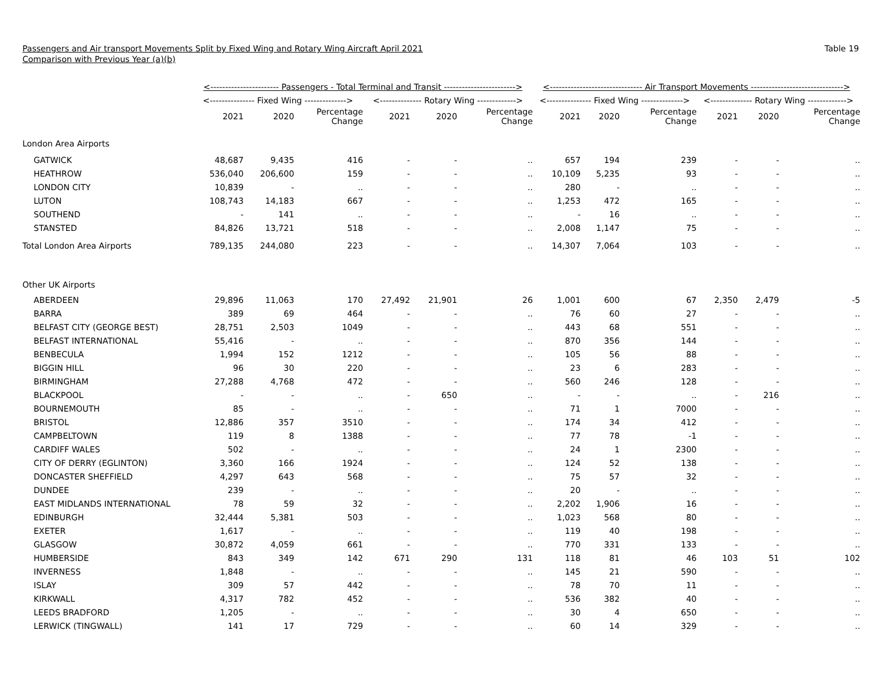Passengers and Air transport Movements Split by Fixed Wing and Rotary Wing Aircraft April 2021
Comparison with Previous Year (a)(b)
Table 19
| | <----------------------- Passengers - Total Terminal and Transit ------------------------> | | | | | | <------------------------------- Air Transport Movements -------------------------------> | | | | | |
| --- | --- | --- | --- | --- | --- | --- | --- | --- | --- | --- | --- | --- |
| | <--------------- Fixed Wing --------------> | | | <-------------- Rotary Wing -------------> | | | <--------------- Fixed Wing --------------> | | | <-------------- Rotary Wing -------------> | | |
| | 2021 | 2020 | Percentage Change | 2021 | 2020 | Percentage Change | 2021 | 2020 | Percentage Change | 2021 | 2020 | Percentage Change |
| London Area Airports | | | | | | | | | | | | |
| GATWICK | 48,687 | 9,435 | 416 | - | - | .. | 657 | 194 | 239 | - | - | .. |
| HEATHROW | 536,040 | 206,600 | 159 | - | - | .. | 10,109 | 5,235 | 93 | - | - | .. |
| LONDON CITY | 10,839 | - | .. | - | - | .. | 280 | - | .. | - | - | .. |
| LUTON | 108,743 | 14,183 | 667 | - | - | .. | 1,253 | 472 | 165 | - | - | .. |
| SOUTHEND | - | 141 | .. | - | - | .. | - | 16 | .. | - | - | .. |
| STANSTED | 84,826 | 13,721 | 518 | - | - | .. | 2,008 | 1,147 | 75 | - | - | .. |
| Total London Area Airports | 789,135 | 244,080 | 223 | - | - | .. | 14,307 | 7,064 | 103 | - | - | .. |
| Other UK Airports | | | | | | | | | | | | |
| ABERDEEN | 29,896 | 11,063 | 170 | 27,492 | 21,901 | 26 | 1,001 | 600 | 67 | 2,350 | 2,479 | -5 |
| BARRA | 389 | 69 | 464 | - | - | .. | 76 | 60 | 27 | - | - | .. |
| BELFAST CITY (GEORGE BEST) | 28,751 | 2,503 | 1049 | - | - | .. | 443 | 68 | 551 | - | - | .. |
| BELFAST INTERNATIONAL | 55,416 | - | .. | - | - | .. | 870 | 356 | 144 | - | - | .. |
| BENBECULA | 1,994 | 152 | 1212 | - | - | .. | 105 | 56 | 88 | - | - | .. |
| BIGGIN HILL | 96 | 30 | 220 | - | - | .. | 23 | 6 | 283 | - | - | .. |
| BIRMINGHAM | 27,288 | 4,768 | 472 | - | - | .. | 560 | 246 | 128 | - | - | .. |
| BLACKPOOL | - | - | .. | - | 650 | .. | - | - | .. | - | 216 | .. |
| BOURNEMOUTH | 85 | - | .. | - | - | .. | 71 | 1 | 7000 | - | - | .. |
| BRISTOL | 12,886 | 357 | 3510 | - | - | .. | 174 | 34 | 412 | - | - | .. |
| CAMPBELTOWN | 119 | 8 | 1388 | - | - | .. | 77 | 78 | -1 | - | - | .. |
| CARDIFF WALES | 502 | - | .. | - | - | .. | 24 | 1 | 2300 | - | - | .. |
| CITY OF DERRY (EGLINTON) | 3,360 | 166 | 1924 | - | - | .. | 124 | 52 | 138 | - | - | .. |
| DONCASTER SHEFFIELD | 4,297 | 643 | 568 | - | - | .. | 75 | 57 | 32 | - | - | .. |
| DUNDEE | 239 | - | .. | - | - | .. | 20 | - | .. | - | - | .. |
| EAST MIDLANDS INTERNATIONAL | 78 | 59 | 32 | - | - | .. | 2,202 | 1,906 | 16 | - | - | .. |
| EDINBURGH | 32,444 | 5,381 | 503 | - | - | .. | 1,023 | 568 | 80 | - | - | .. |
| EXETER | 1,617 | - | .. | - | - | .. | 119 | 40 | 198 | - | - | .. |
| GLASGOW | 30,872 | 4,059 | 661 | - | - | .. | 770 | 331 | 133 | - | - | .. |
| HUMBERSIDE | 843 | 349 | 142 | 671 | 290 | 131 | 118 | 81 | 46 | 103 | 51 | 102 |
| INVERNESS | 1,848 | - | .. | - | - | .. | 145 | 21 | 590 | - | - | .. |
| ISLAY | 309 | 57 | 442 | - | - | .. | 78 | 70 | 11 | - | - | .. |
| KIRKWALL | 4,317 | 782 | 452 | - | - | .. | 536 | 382 | 40 | - | - | .. |
| LEEDS BRADFORD | 1,205 | - | .. | - | - | .. | 30 | 4 | 650 | - | - | .. |
| LERWICK (TINGWALL) | 141 | 17 | 729 | - | - | .. | 60 | 14 | 329 | - | - | .. |